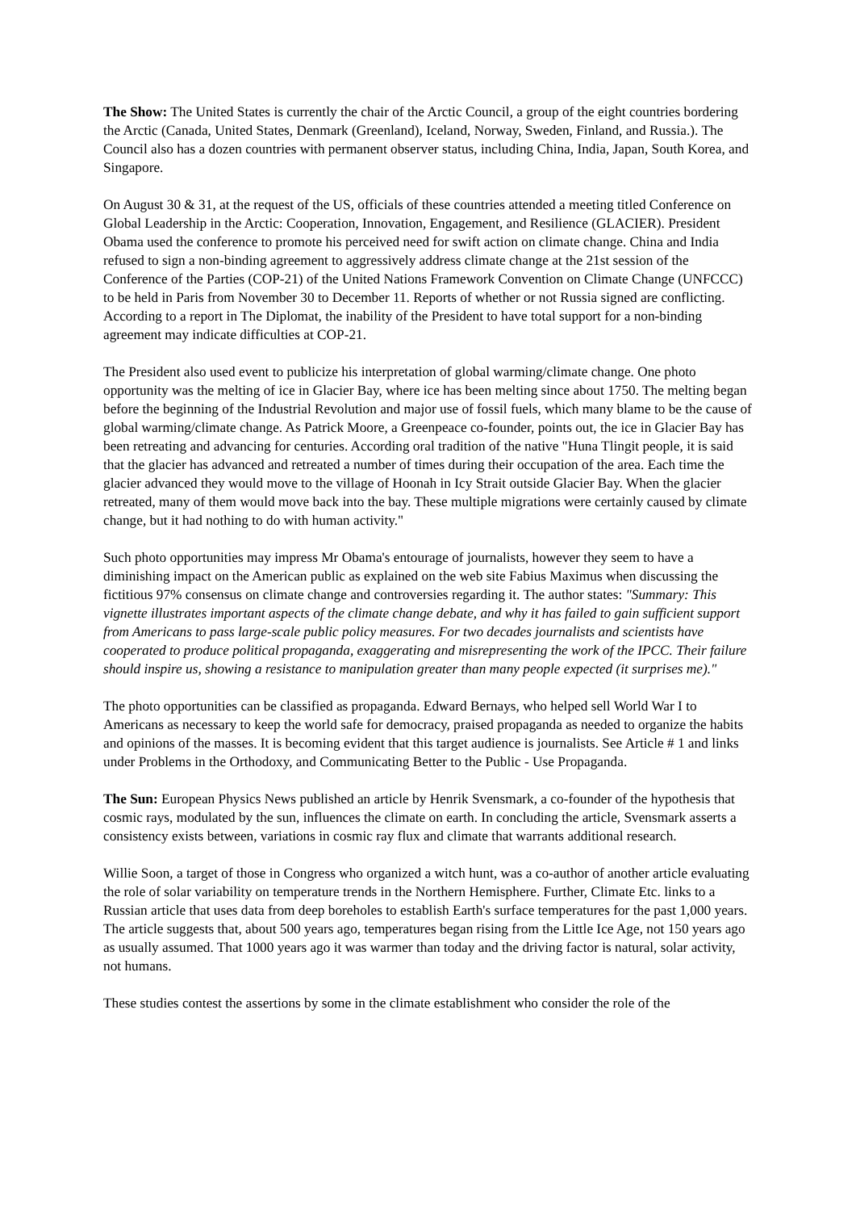The Show: The United States is currently the chair of the Arctic Council, a group of the eight countries bordering the Arctic (Canada, United States, Denmark (Greenland), Iceland, Norway, Sweden, Finland, and Russia.). The Council also has a dozen countries with permanent observer status, including China, India, Japan, South Korea, and Singapore.
On August 30 & 31, at the request of the US, officials of these countries attended a meeting titled Conference on Global Leadership in the Arctic: Cooperation, Innovation, Engagement, and Resilience (GLACIER). President Obama used the conference to promote his perceived need for swift action on climate change. China and India refused to sign a non-binding agreement to aggressively address climate change at the 21st session of the Conference of the Parties (COP-21) of the United Nations Framework Convention on Climate Change (UNFCCC) to be held in Paris from November 30 to December 11. Reports of whether or not Russia signed are conflicting. According to a report in The Diplomat, the inability of the President to have total support for a non-binding agreement may indicate difficulties at COP-21.
The President also used event to publicize his interpretation of global warming/climate change. One photo opportunity was the melting of ice in Glacier Bay, where ice has been melting since about 1750. The melting began before the beginning of the Industrial Revolution and major use of fossil fuels, which many blame to be the cause of global warming/climate change. As Patrick Moore, a Greenpeace co-founder, points out, the ice in Glacier Bay has been retreating and advancing for centuries. According oral tradition of the native "Huna Tlingit people, it is said that the glacier has advanced and retreated a number of times during their occupation of the area. Each time the glacier advanced they would move to the village of Hoonah in Icy Strait outside Glacier Bay. When the glacier retreated, many of them would move back into the bay. These multiple migrations were certainly caused by climate change, but it had nothing to do with human activity."
Such photo opportunities may impress Mr Obama's entourage of journalists, however they seem to have a diminishing impact on the American public as explained on the web site Fabius Maximus when discussing the fictitious 97% consensus on climate change and controversies regarding it. The author states: "Summary: This vignette illustrates important aspects of the climate change debate, and why it has failed to gain sufficient support from Americans to pass large-scale public policy measures. For two decades journalists and scientists have cooperated to produce political propaganda, exaggerating and misrepresenting the work of the IPCC. Their failure should inspire us, showing a resistance to manipulation greater than many people expected (it surprises me)."
The photo opportunities can be classified as propaganda. Edward Bernays, who helped sell World War I to Americans as necessary to keep the world safe for democracy, praised propaganda as needed to organize the habits and opinions of the masses. It is becoming evident that this target audience is journalists. See Article # 1 and links under Problems in the Orthodoxy, and Communicating Better to the Public - Use Propaganda.
The Sun: European Physics News published an article by Henrik Svensmark, a co-founder of the hypothesis that cosmic rays, modulated by the sun, influences the climate on earth. In concluding the article, Svensmark asserts a consistency exists between, variations in cosmic ray flux and climate that warrants additional research.
Willie Soon, a target of those in Congress who organized a witch hunt, was a co-author of another article evaluating the role of solar variability on temperature trends in the Northern Hemisphere. Further, Climate Etc. links to a Russian article that uses data from deep boreholes to establish Earth's surface temperatures for the past 1,000 years. The article suggests that, about 500 years ago, temperatures began rising from the Little Ice Age, not 150 years ago as usually assumed. That 1000 years ago it was warmer than today and the driving factor is natural, solar activity, not humans.
These studies contest the assertions by some in the climate establishment who consider the role of the